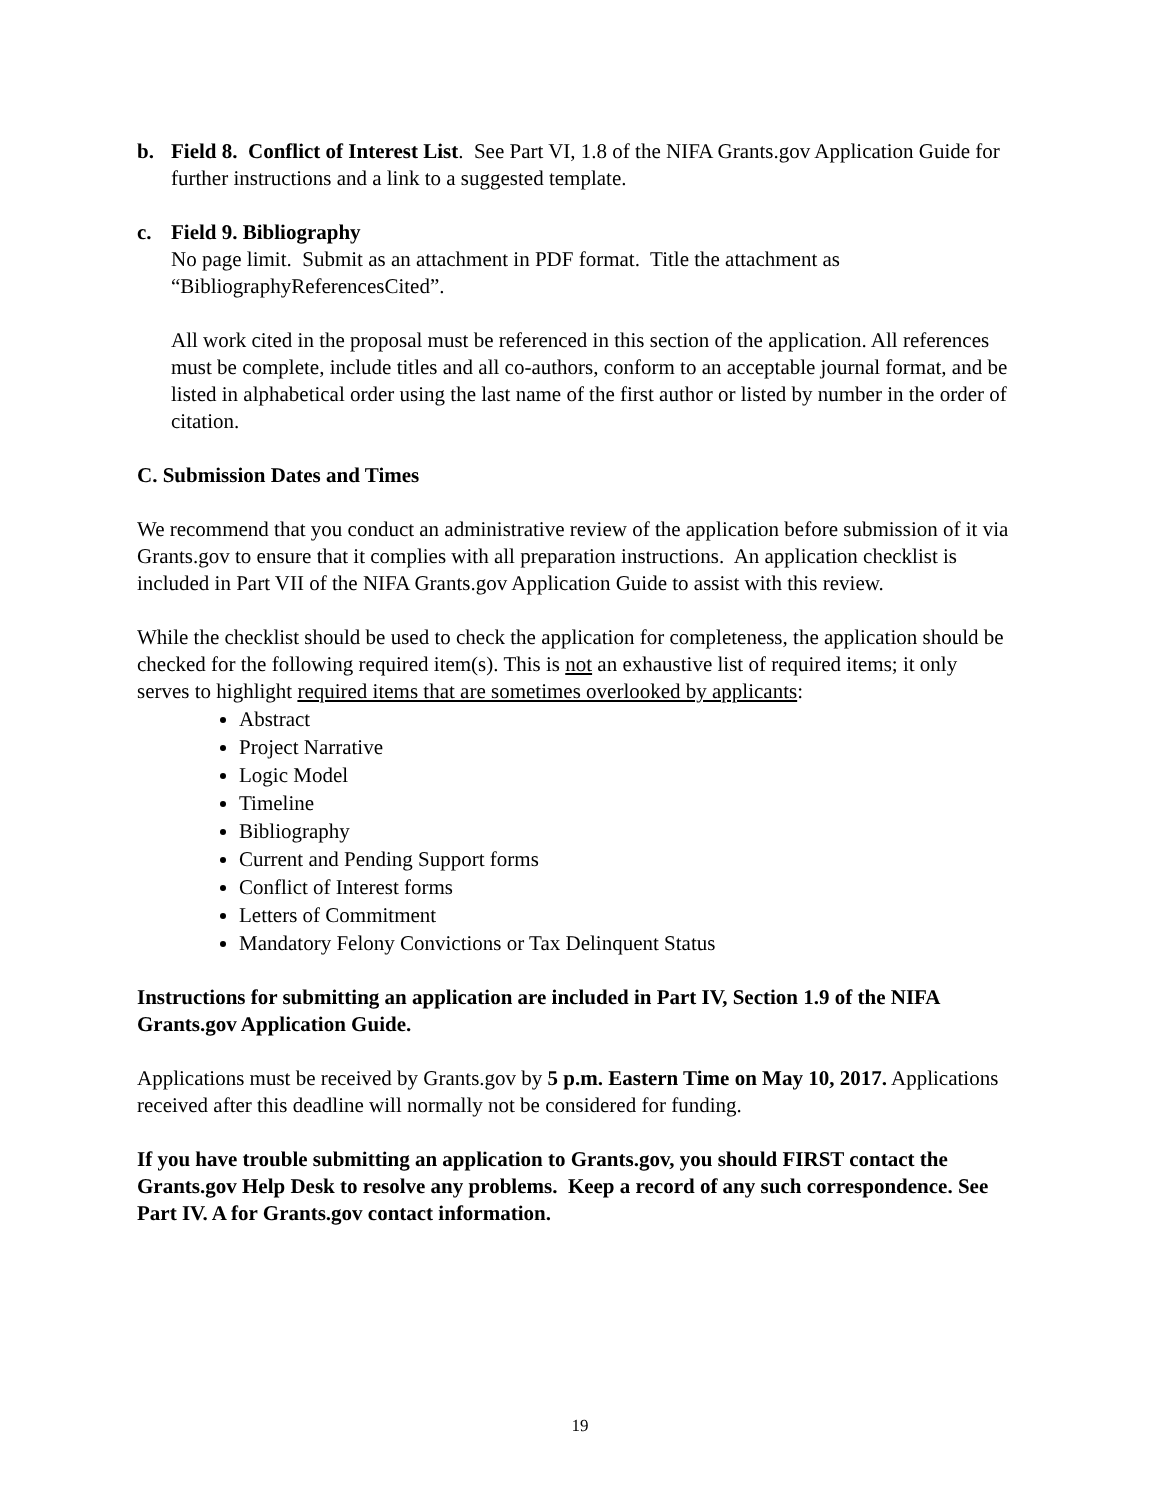b. Field 8. Conflict of Interest List. See Part VI, 1.8 of the NIFA Grants.gov Application Guide for further instructions and a link to a suggested template.
c. Field 9. Bibliography
No page limit. Submit as an attachment in PDF format. Title the attachment as “BibliographyReferencesCited”.
All work cited in the proposal must be referenced in this section of the application. All references must be complete, include titles and all co-authors, conform to an acceptable journal format, and be listed in alphabetical order using the last name of the first author or listed by number in the order of citation.
C. Submission Dates and Times
We recommend that you conduct an administrative review of the application before submission of it via Grants.gov to ensure that it complies with all preparation instructions. An application checklist is included in Part VII of the NIFA Grants.gov Application Guide to assist with this review.
While the checklist should be used to check the application for completeness, the application should be checked for the following required item(s). This is not an exhaustive list of required items; it only serves to highlight required items that are sometimes overlooked by applicants:
Abstract
Project Narrative
Logic Model
Timeline
Bibliography
Current and Pending Support forms
Conflict of Interest forms
Letters of Commitment
Mandatory Felony Convictions or Tax Delinquent Status
Instructions for submitting an application are included in Part IV, Section 1.9 of the NIFA Grants.gov Application Guide.
Applications must be received by Grants.gov by 5 p.m. Eastern Time on May 10, 2017. Applications received after this deadline will normally not be considered for funding.
If you have trouble submitting an application to Grants.gov, you should FIRST contact the Grants.gov Help Desk to resolve any problems. Keep a record of any such correspondence. See Part IV. A for Grants.gov contact information.
19